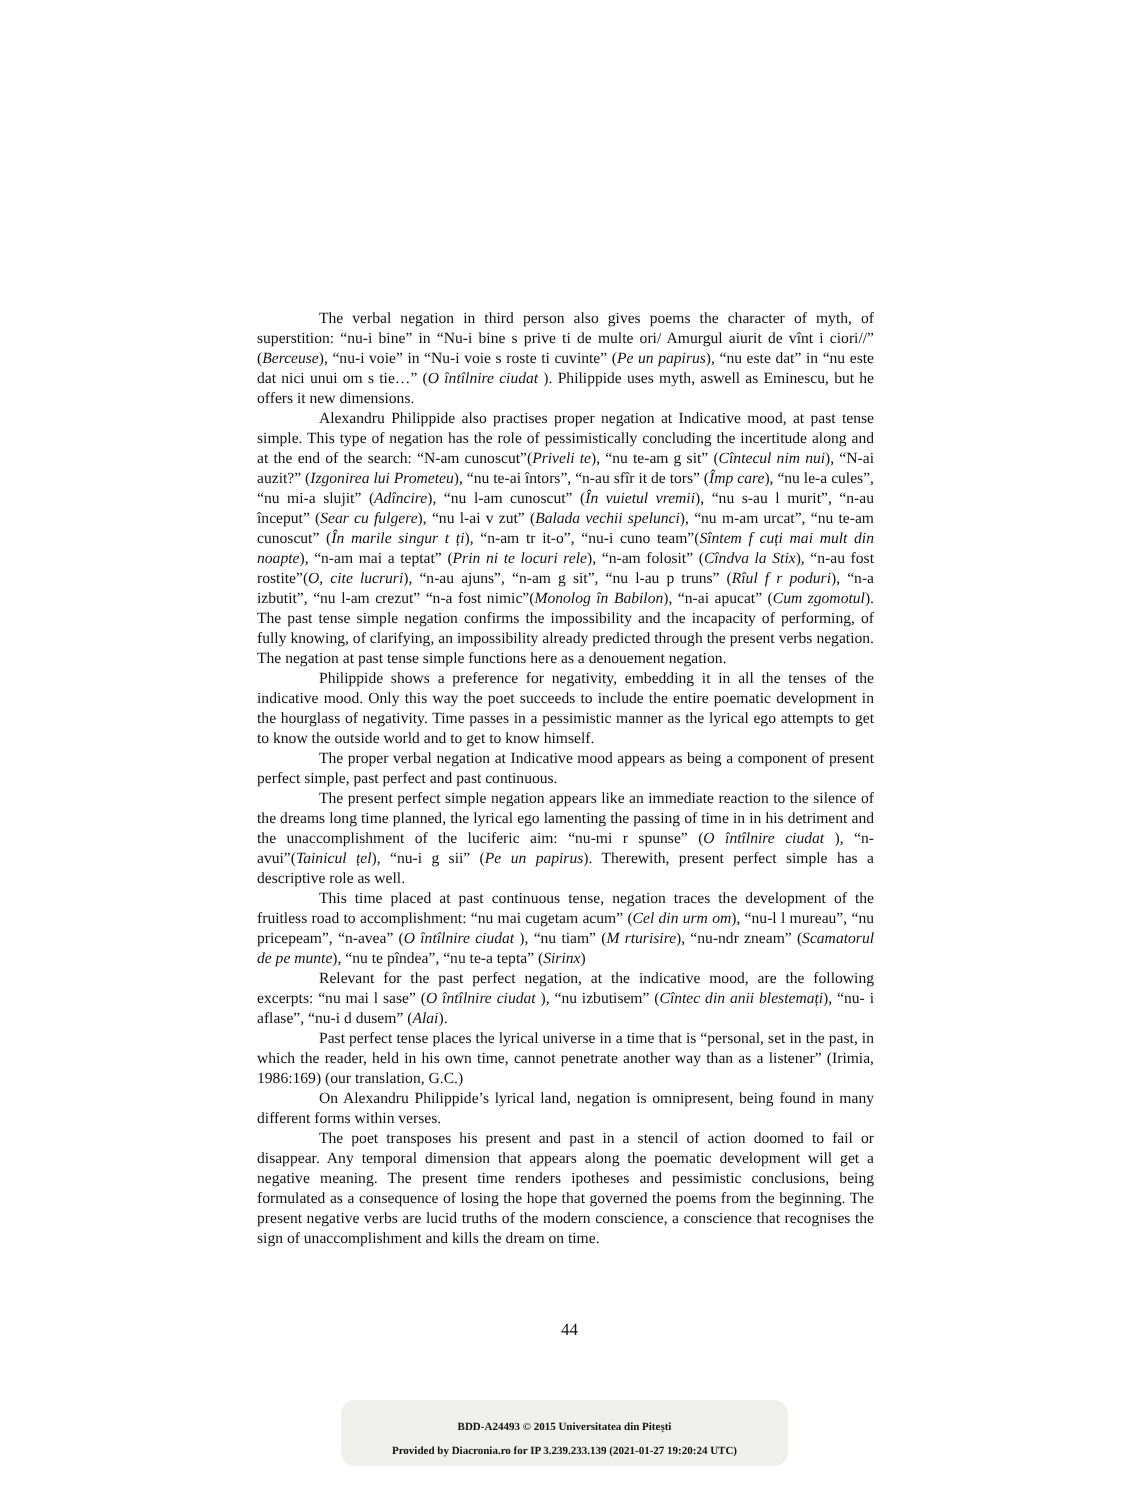The verbal negation in third person also gives poems the character of myth, of superstition: “nu-i bine” in “Nu-i bine s prive ti de multe ori/ Amurgul aiurit de vînt i ciori//” (Berceuse), “nu-i voie” in “Nu-i voie s roste ti cuvinte” (Pe un papirus), “nu este dat” in “nu este dat nici unui om s tie…” (O întîlnire ciudat ). Philippide uses myth, aswell as Eminescu, but he offers it new dimensions.
Alexandru Philippide also practises proper negation at Indicative mood, at past tense simple. This type of negation has the role of pessimistically concluding the incertitude along and at the end of the search: “N-am cunoscut”(Priveli te), “nu te-am g sit” (Cîntecul nim nui), “N-ai auzit?” (Izgonirea lui Prometeu), “nu te-ai întors”, “n-au sfîr it de tors” (Împ care), “nu le-a cules”, “nu mi-a slujit” (Adîncire), “nu l-am cunoscut” (În vuietul vremii), “nu s-au l murit”, “n-au început” (Sear cu fulgere), “nu l-ai v zut” (Balada vechii spelunci), “nu m-am urcat”, “nu te-am cunoscut” (În marile singur t ți), “n-am tr it-o”, “nu-i cuno team”(Sîntem f cuți mai mult din noapte), “n-am mai a teptat” (Prin ni te locuri rele), “n-am folosit” (Cîndva la Stix), “n-au fost rostite”(O, cite lucruri), “n-au ajuns”, “n-am g sit”, “nu l-au p truns” (Rîul f r poduri), “n-a izbutit”, “nu l-am crezut” “n-a fost nimic”(Monolog în Babilon), “n-ai apucat” (Cum zgomotul). The past tense simple negation confirms the impossibility and the incapacity of performing, of fully knowing, of clarifying, an impossibility already predicted through the present verbs negation. The negation at past tense simple functions here as a denouement negation.
Philippide shows a preference for negativity, embedding it in all the tenses of the indicative mood. Only this way the poet succeeds to include the entire poematic development in the hourglass of negativity. Time passes in a pessimistic manner as the lyrical ego attempts to get to know the outside world and to get to know himself.
The proper verbal negation at Indicative mood appears as being a component of present perfect simple, past perfect and past continuous.
The present perfect simple negation appears like an immediate reaction to the silence of the dreams long time planned, the lyrical ego lamenting the passing of time in in his detriment and the unaccomplishment of the luciferic aim: “nu-mi r spunse” (O întîlnire ciudat ), “n-avui”(Tainicul țel), “nu-i g sii” (Pe un papirus). Therewith, present perfect simple has a descriptive role as well.
This time placed at past continuous tense, negation traces the development of the fruitless road to accomplishment: “nu mai cugetam acum” (Cel din urm om), “nu-l l mureau”, “nu pricepeam”, “n-avea” (O întîlnire ciudat ), “nu tiam” (M rturisire), “nu-ndr zneam” (Scamatorul de pe munte), “nu te pîndea”, “nu te-a tepta” (Sirinx)
Relevant for the past perfect negation, at the indicative mood, are the following excerpts: “nu mai l sase” (O întîlnire ciudat ), “nu izbutisem” (Cîntec din anii blestemați), “nu- i aflase”, “nu-i d dusem” (Alai).
Past perfect tense places the lyrical universe in a time that is “personal, set in the past, in which the reader, held in his own time, cannot penetrate another way than as a listener” (Irimia, 1986:169) (our translation, G.C.)
On Alexandru Philippide’s lyrical land, negation is omnipresent, being found in many different forms within verses.
The poet transposes his present and past in a stencil of action doomed to fail or disappear. Any temporal dimension that appears along the poematic development will get a negative meaning. The present time renders ipotheses and pessimistic conclusions, being formulated as a consequence of losing the hope that governed the poems from the beginning. The present negative verbs are lucid truths of the modern conscience, a conscience that recognises the sign of unaccomplishment and kills the dream on time.
44
BDD-A24493 © 2015 Universitatea din Pitești
Provided by Diacronia.ro for IP 3.239.233.139 (2021-01-27 19:20:24 UTC)